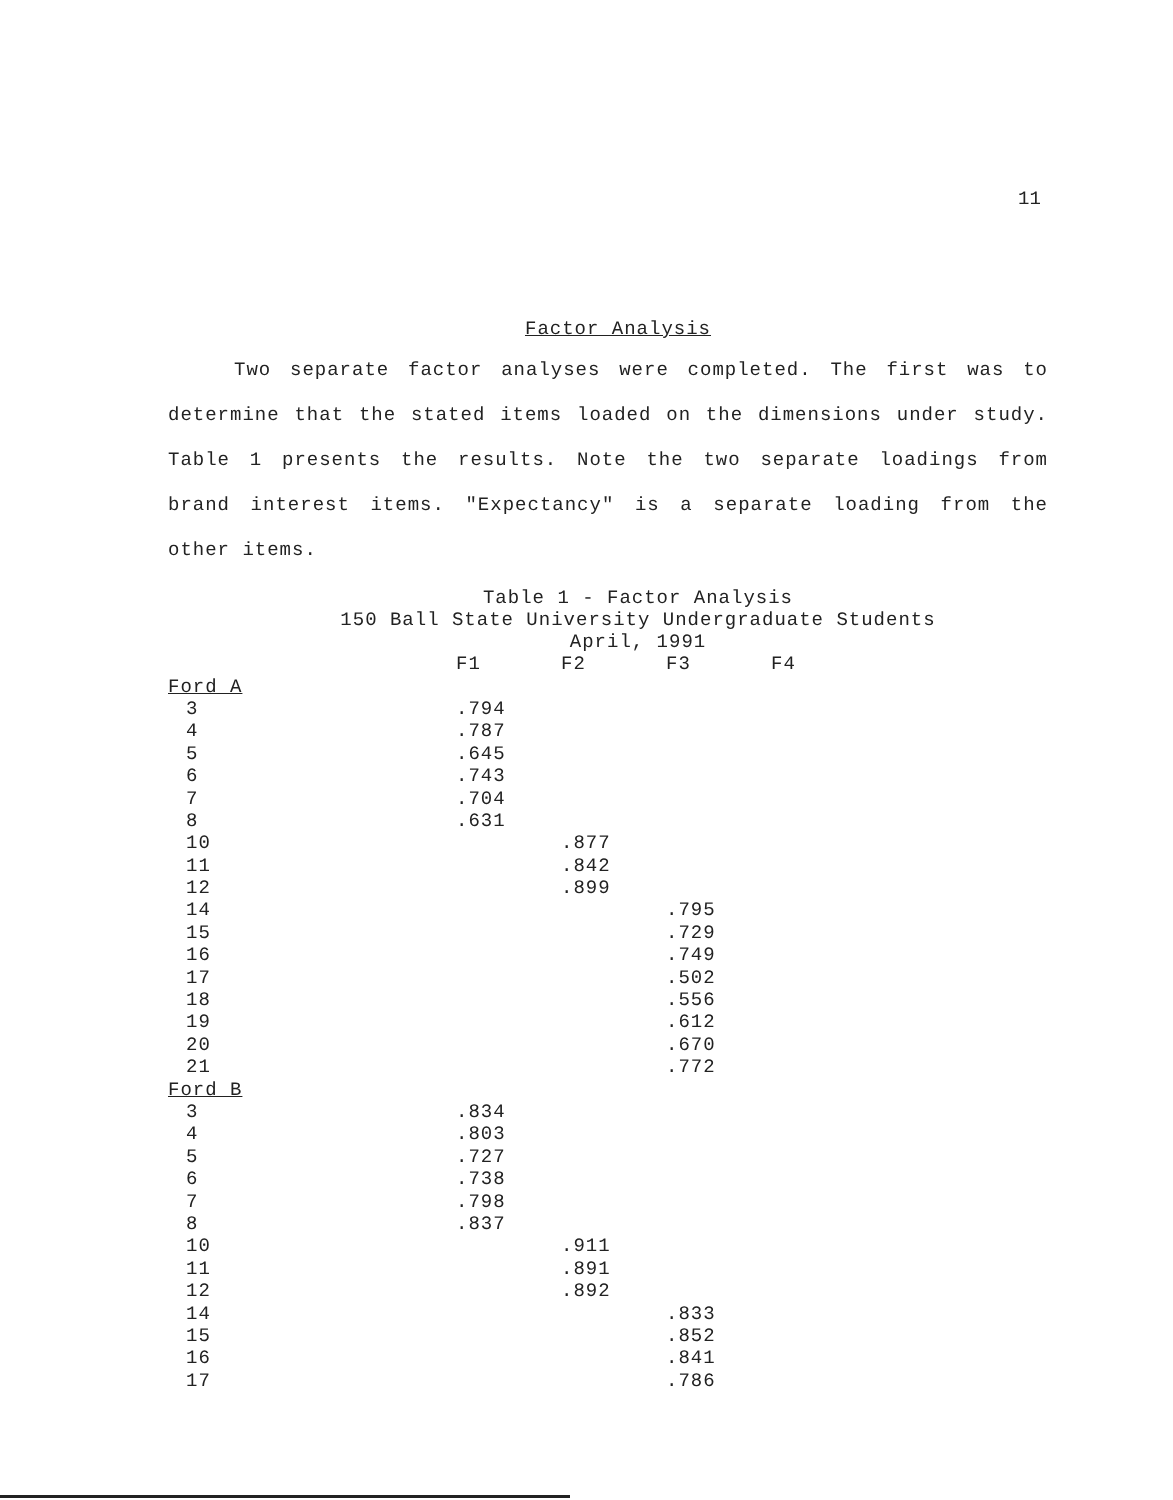11
Factor Analysis
Two separate factor analyses were completed. The first was to determine that the stated items loaded on the dimensions under study. Table 1 presents the results. Note the two separate loadings from brand interest items. "Expectancy" is a separate loading from the other items.
Table 1 - Factor Analysis
150 Ball State University Undergraduate Students
April, 1991
| | F1 | F2 | F3 | F4 |
| Ford A | | | | |
| 3 | .794 | | | |
| 4 | .787 | | | |
| 5 | .645 | | | |
| 6 | .743 | | | |
| 7 | .704 | | | |
| 8 | .631 | | | |
| 10 | | .877 | | |
| 11 | | .842 | | |
| 12 | | .899 | | |
| 14 | | | .795 | |
| 15 | | | .729 | |
| 16 | | | .749 | |
| 17 | | | .502 | |
| 18 | | | .556 | |
| 19 | | | .612 | |
| 20 | | | .670 | |
| 21 | | | .772 | |
| Ford B | | | | |
| 3 | .834 | | | |
| 4 | .803 | | | |
| 5 | .727 | | | |
| 6 | .738 | | | |
| 7 | .798 | | | |
| 8 | .837 | | | |
| 10 | | .911 | | |
| 11 | | .891 | | |
| 12 | | .892 | | |
| 14 | | | .833 | |
| 15 | | | .852 | |
| 16 | | | .841 | |
| 17 | | | .786 | |